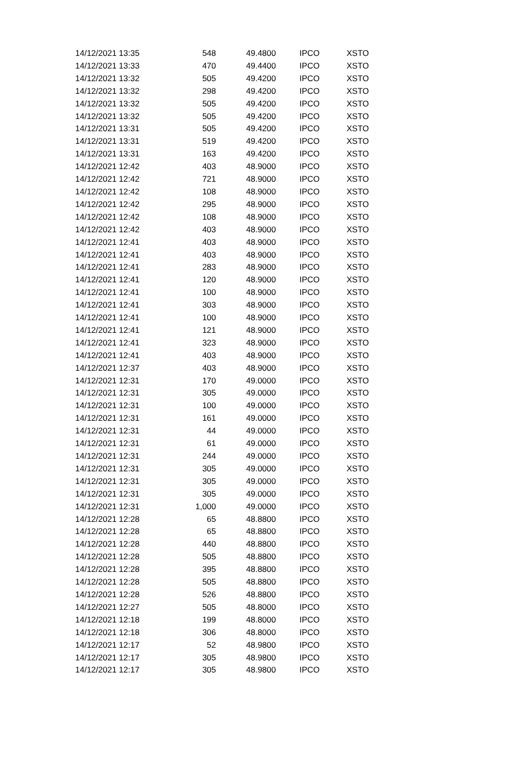| 14/12/2021 13:35 | 548 | 49.4800 | IPCO | XSTO |
| 14/12/2021 13:33 | 470 | 49.4400 | IPCO | XSTO |
| 14/12/2021 13:32 | 505 | 49.4200 | IPCO | XSTO |
| 14/12/2021 13:32 | 298 | 49.4200 | IPCO | XSTO |
| 14/12/2021 13:32 | 505 | 49.4200 | IPCO | XSTO |
| 14/12/2021 13:32 | 505 | 49.4200 | IPCO | XSTO |
| 14/12/2021 13:31 | 505 | 49.4200 | IPCO | XSTO |
| 14/12/2021 13:31 | 519 | 49.4200 | IPCO | XSTO |
| 14/12/2021 13:31 | 163 | 49.4200 | IPCO | XSTO |
| 14/12/2021 12:42 | 403 | 48.9000 | IPCO | XSTO |
| 14/12/2021 12:42 | 721 | 48.9000 | IPCO | XSTO |
| 14/12/2021 12:42 | 108 | 48.9000 | IPCO | XSTO |
| 14/12/2021 12:42 | 295 | 48.9000 | IPCO | XSTO |
| 14/12/2021 12:42 | 108 | 48.9000 | IPCO | XSTO |
| 14/12/2021 12:42 | 403 | 48.9000 | IPCO | XSTO |
| 14/12/2021 12:41 | 403 | 48.9000 | IPCO | XSTO |
| 14/12/2021 12:41 | 403 | 48.9000 | IPCO | XSTO |
| 14/12/2021 12:41 | 283 | 48.9000 | IPCO | XSTO |
| 14/12/2021 12:41 | 120 | 48.9000 | IPCO | XSTO |
| 14/12/2021 12:41 | 100 | 48.9000 | IPCO | XSTO |
| 14/12/2021 12:41 | 303 | 48.9000 | IPCO | XSTO |
| 14/12/2021 12:41 | 100 | 48.9000 | IPCO | XSTO |
| 14/12/2021 12:41 | 121 | 48.9000 | IPCO | XSTO |
| 14/12/2021 12:41 | 323 | 48.9000 | IPCO | XSTO |
| 14/12/2021 12:41 | 403 | 48.9000 | IPCO | XSTO |
| 14/12/2021 12:37 | 403 | 48.9000 | IPCO | XSTO |
| 14/12/2021 12:31 | 170 | 49.0000 | IPCO | XSTO |
| 14/12/2021 12:31 | 305 | 49.0000 | IPCO | XSTO |
| 14/12/2021 12:31 | 100 | 49.0000 | IPCO | XSTO |
| 14/12/2021 12:31 | 161 | 49.0000 | IPCO | XSTO |
| 14/12/2021 12:31 | 44 | 49.0000 | IPCO | XSTO |
| 14/12/2021 12:31 | 61 | 49.0000 | IPCO | XSTO |
| 14/12/2021 12:31 | 244 | 49.0000 | IPCO | XSTO |
| 14/12/2021 12:31 | 305 | 49.0000 | IPCO | XSTO |
| 14/12/2021 12:31 | 305 | 49.0000 | IPCO | XSTO |
| 14/12/2021 12:31 | 305 | 49.0000 | IPCO | XSTO |
| 14/12/2021 12:31 | 1,000 | 49.0000 | IPCO | XSTO |
| 14/12/2021 12:28 | 65 | 48.8800 | IPCO | XSTO |
| 14/12/2021 12:28 | 65 | 48.8800 | IPCO | XSTO |
| 14/12/2021 12:28 | 440 | 48.8800 | IPCO | XSTO |
| 14/12/2021 12:28 | 505 | 48.8800 | IPCO | XSTO |
| 14/12/2021 12:28 | 395 | 48.8800 | IPCO | XSTO |
| 14/12/2021 12:28 | 505 | 48.8800 | IPCO | XSTO |
| 14/12/2021 12:28 | 526 | 48.8800 | IPCO | XSTO |
| 14/12/2021 12:27 | 505 | 48.8000 | IPCO | XSTO |
| 14/12/2021 12:18 | 199 | 48.8000 | IPCO | XSTO |
| 14/12/2021 12:18 | 306 | 48.8000 | IPCO | XSTO |
| 14/12/2021 12:17 | 52 | 48.9800 | IPCO | XSTO |
| 14/12/2021 12:17 | 305 | 48.9800 | IPCO | XSTO |
| 14/12/2021 12:17 | 305 | 48.9800 | IPCO | XSTO |